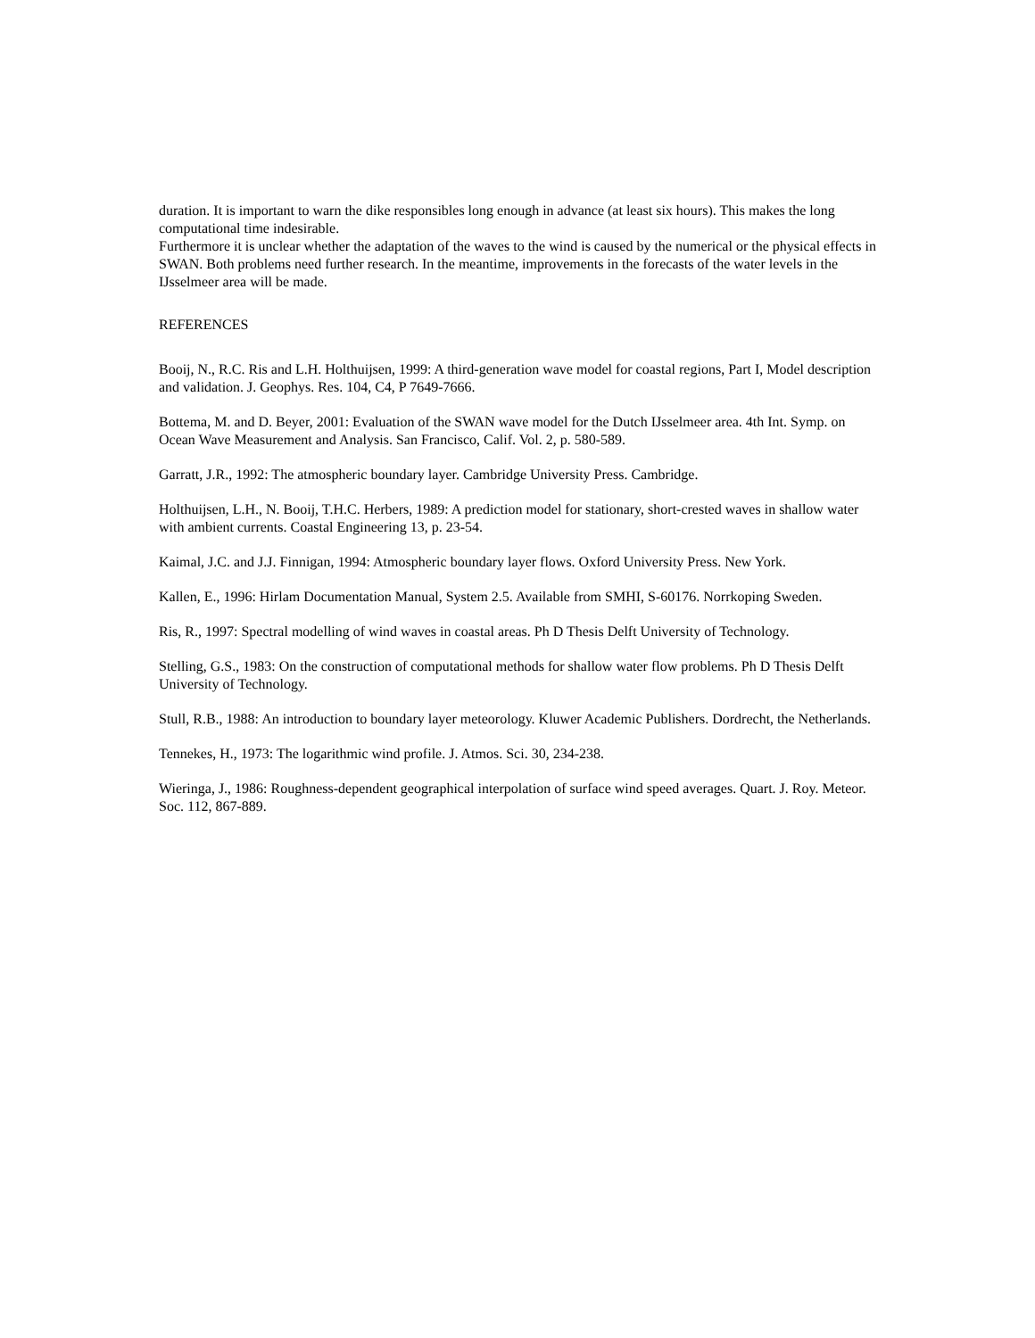duration. It is important to warn the dike responsibles long enough in advance (at least six hours). This makes the long computational time indesirable.
Furthermore it is unclear whether the adaptation of the waves to the wind is caused by the numerical or the physical effects in SWAN. Both problems need further research. In the meantime, improvements in the forecasts of the water levels in the IJsselmeer area will be made.
REFERENCES
Booij, N., R.C. Ris and L.H. Holthuijsen, 1999: A third-generation wave model for coastal regions, Part I, Model description and validation. J. Geophys. Res. 104, C4, P 7649-7666.
Bottema, M. and D. Beyer, 2001: Evaluation of the SWAN wave model for the Dutch IJsselmeer area. 4th Int. Symp. on Ocean Wave Measurement and Analysis. San Francisco, Calif. Vol. 2, p. 580-589.
Garratt, J.R., 1992: The atmospheric boundary layer. Cambridge University Press. Cambridge.
Holthuijsen, L.H., N. Booij, T.H.C. Herbers, 1989: A prediction model for stationary, short-crested waves in shallow water with ambient currents. Coastal Engineering 13, p. 23-54.
Kaimal, J.C. and J.J. Finnigan, 1994: Atmospheric boundary layer flows. Oxford University Press. New York.
Kallen, E., 1996: Hirlam Documentation Manual, System 2.5. Available from SMHI, S-60176. Norrkoping Sweden.
Ris, R., 1997: Spectral modelling of wind waves in coastal areas. Ph D Thesis Delft University of Technology.
Stelling, G.S., 1983: On the construction of computational methods for shallow water flow problems. Ph D Thesis Delft University of Technology.
Stull, R.B., 1988: An introduction to boundary layer meteorology. Kluwer Academic Publishers. Dordrecht, the Netherlands.
Tennekes, H., 1973: The logarithmic wind profile. J. Atmos. Sci. 30, 234-238.
Wieringa, J., 1986: Roughness-dependent geographical interpolation of surface wind speed averages. Quart. J. Roy. Meteor. Soc. 112, 867-889.